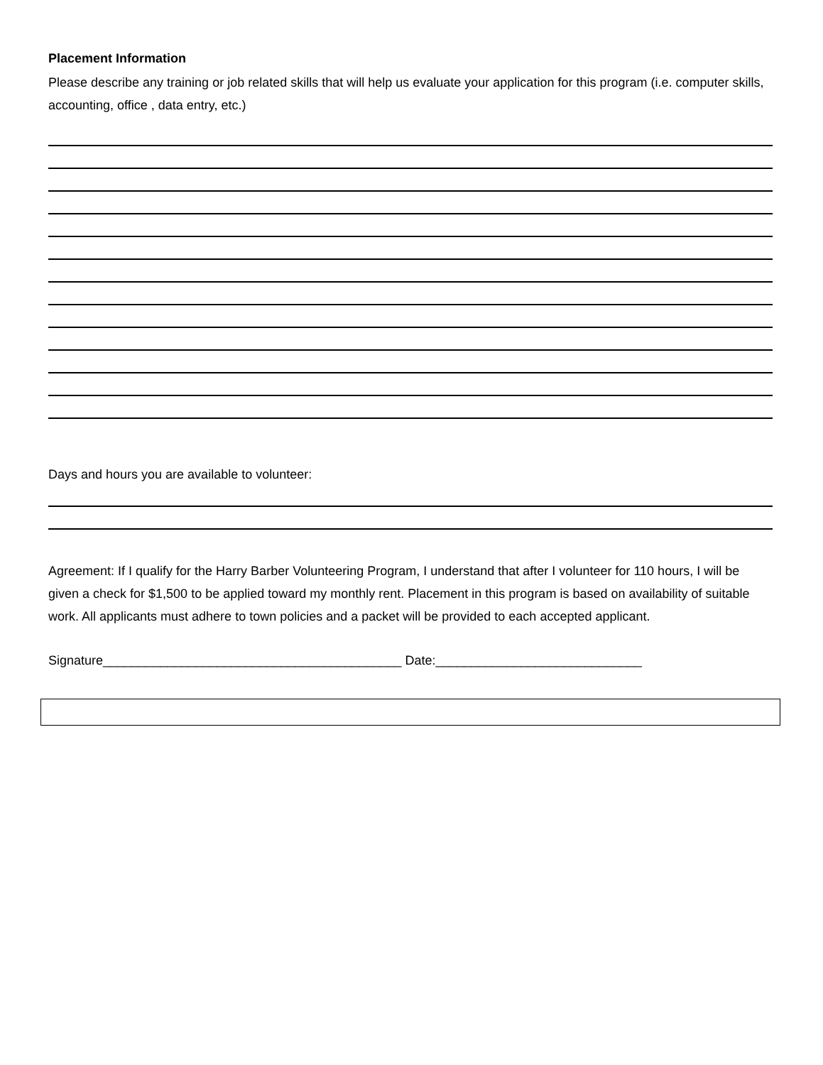Placement Information
Please describe any training or job related skills that will help us evaluate your application for this program (i.e. computer skills, accounting, office , data entry, etc.)
Days and hours you are available to volunteer:
Agreement: If I qualify for the Harry Barber Volunteering Program, I understand that after I volunteer for 110 hours, I will be given a check for $1,500 to be applied toward my monthly rent. Placement in this program is based on availability of suitable work. All applicants must adhere to town policies and a packet will be provided to each accepted applicant.
Signature__________________________________________ Date:_____________________________